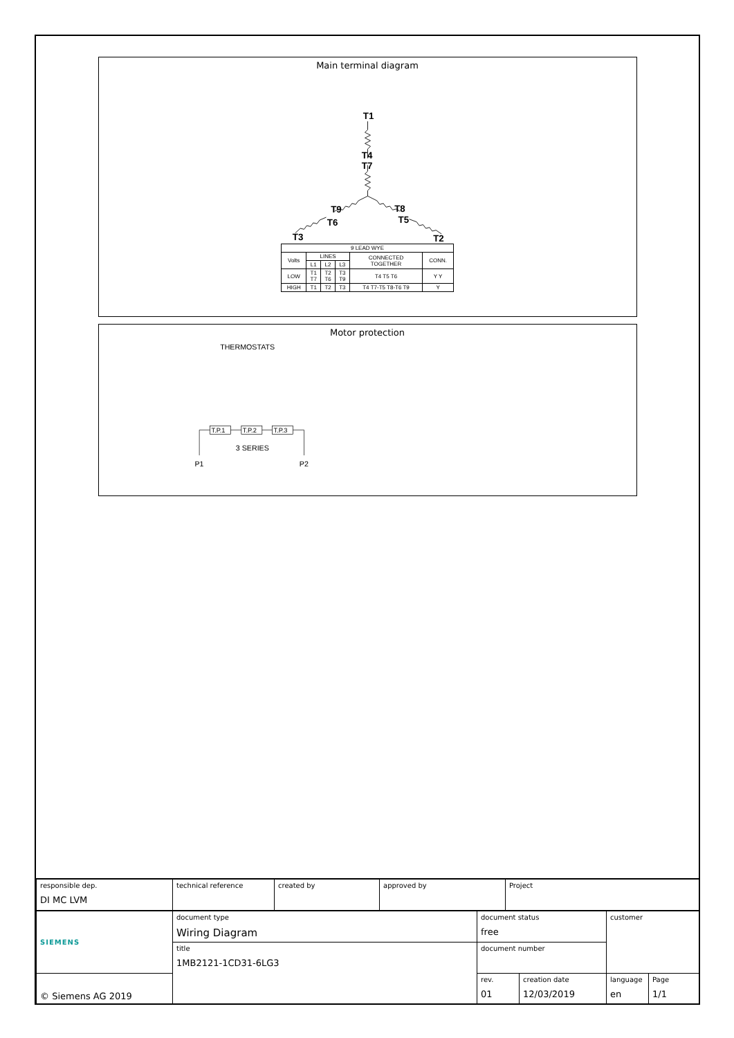Main terminal diagram
T1
T4
T7
T9
T8
T6
T5
T3
T2
| 9 LEAD WYE | | | | | |
| Volts | LINES | | | CONNECTED TOGETHER | CONN. |
| | L1 | L2 | L3 | | |
| LOW | T1 T7 | T2 T6 | T3 T9 | T4 T5 T6 | Y Y |
| HIGH | T1 | T2 | T3 | T4 T7-T5 T8-T6 T9 | Y |
Motor protection
THERMOSTATS
T.P.1
T.P.2
T.P.3
3 SERIES
P1
P2
| responsible dep. DI MC LVM | technical reference | created by | approved by | Project |
| SIEMENS | document type Wiring Diagram | document status free | | customer | |
| | title 1MB2121-1CD31-6LG3 | document number | | | |
| © Siemens AG 2019 | | rev. 01 | creation date 12/03/2019 | language en | Page 1/1 |